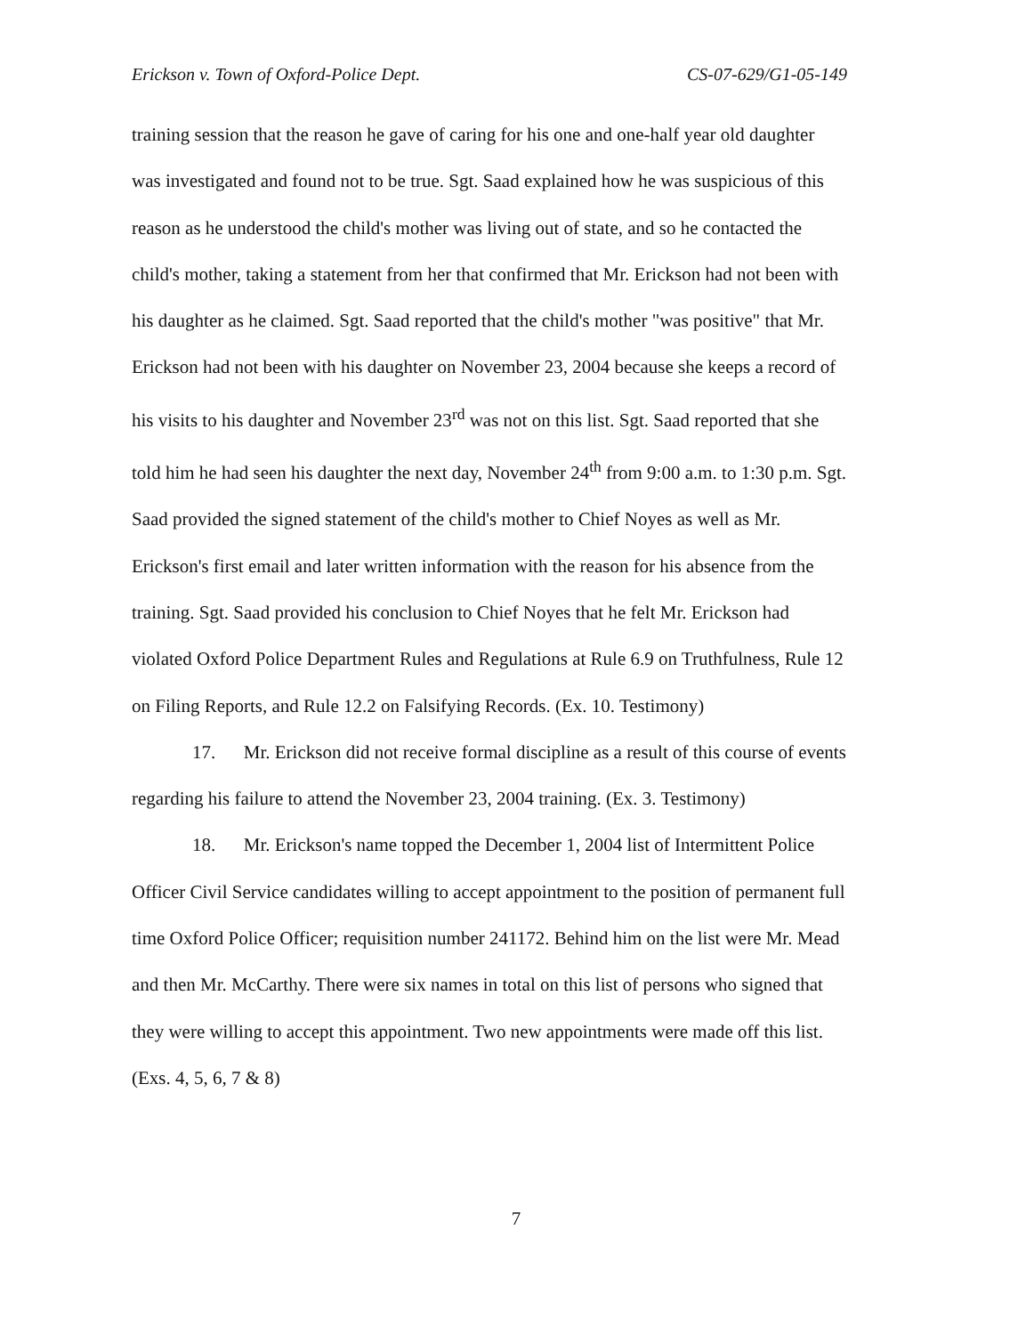Erickson v. Town of Oxford-Police Dept. CS-07-629/G1-05-149
training session that the reason he gave of caring for his one and one-half year old daughter was investigated and found not to be true. Sgt. Saad explained how he was suspicious of this reason as he understood the child's mother was living out of state, and so he contacted the child's mother, taking a statement from her that confirmed that Mr. Erickson had not been with his daughter as he claimed. Sgt. Saad reported that the child's mother "was positive" that Mr. Erickson had not been with his daughter on November 23, 2004 because she keeps a record of his visits to his daughter and November 23<sup>rd</sup> was not on this list. Sgt. Saad reported that she told him he had seen his daughter the next day, November 24<sup>th</sup> from 9:00 a.m. to 1:30 p.m. Sgt. Saad provided the signed statement of the child's mother to Chief Noyes as well as Mr. Erickson's first email and later written information with the reason for his absence from the training. Sgt. Saad provided his conclusion to Chief Noyes that he felt Mr. Erickson had violated Oxford Police Department Rules and Regulations at Rule 6.9 on Truthfulness, Rule 12 on Filing Reports, and Rule 12.2 on Falsifying Records. (Ex. 10. Testimony)
17. Mr. Erickson did not receive formal discipline as a result of this course of events regarding his failure to attend the November 23, 2004 training. (Ex. 3. Testimony)
18. Mr. Erickson's name topped the December 1, 2004 list of Intermittent Police Officer Civil Service candidates willing to accept appointment to the position of permanent full time Oxford Police Officer; requisition number 241172. Behind him on the list were Mr. Mead and then Mr. McCarthy. There were six names in total on this list of persons who signed that they were willing to accept this appointment. Two new appointments were made off this list. (Exs. 4, 5, 6, 7 & 8)
7